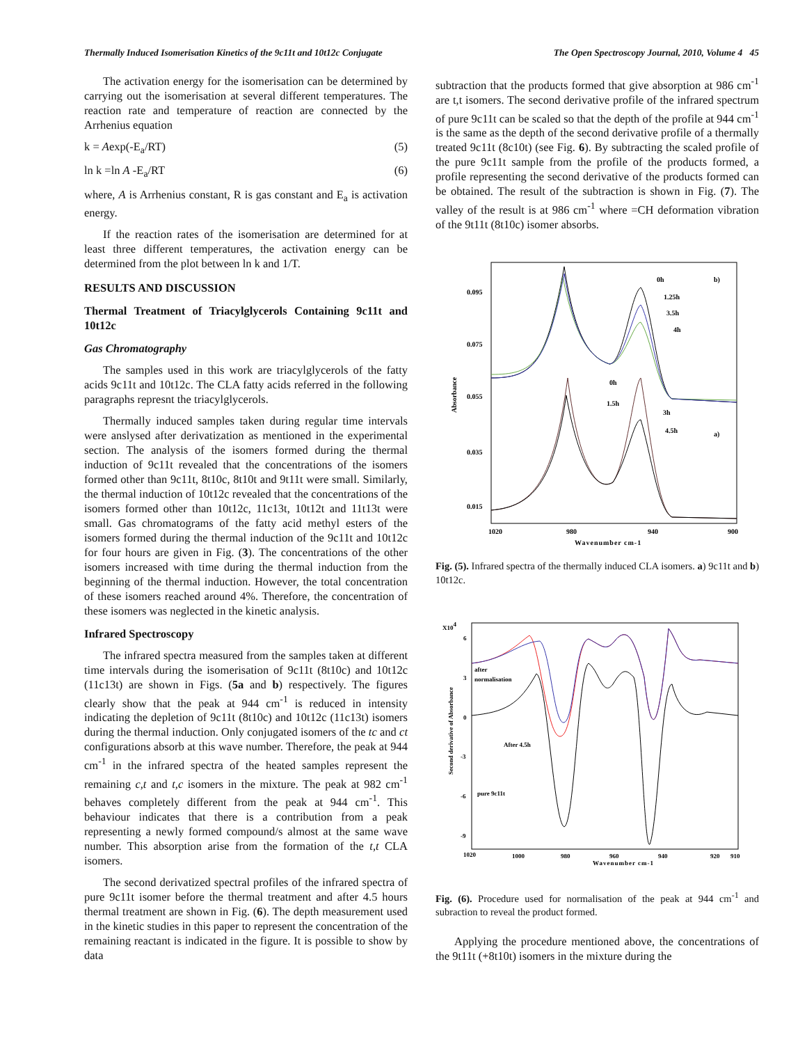Thermally Induced Isomerisation Kinetics of the 9c11t and 10t12c Conjugate The Open Spectroscopy Journal, 2010, Volume 4 45
The activation energy for the isomerisation can be determined by carrying out the isomerisation at several different temperatures. The reaction rate and temperature of reaction are connected by the Arrhenius equation
k = Aexp(-E<sub>a</sub>/RT) (5)
ln k =ln A -E<sub>a</sub>/RT (6)
where, A is Arrhenius constant, R is gas constant and E<sub>a</sub> is activation energy.
If the reaction rates of the isomerisation are determined for at least three different temperatures, the activation energy can be determined from the plot between ln k and 1/T.
RESULTS AND DISCUSSION
Thermal Treatment of Triacylglycerols Containing 9c11t and 10t12c
Gas Chromatography
The samples used in this work are triacylglycerols of the fatty acids 9c11t and 10t12c. The CLA fatty acids referred in the following paragraphs represnt the triacylglycerols.
Thermally induced samples taken during regular time intervals were anslysed after derivatization as mentioned in the experimental section. The analysis of the isomers formed during the thermal induction of 9c11t revealed that the concentrations of the isomers formed other than 9c11t, 8t10c, 8t10t and 9t11t were small. Similarly, the thermal induction of 10t12c revealed that the concentrations of the isomers formed other than 10t12c, 11c13t, 10t12t and 11t13t were small. Gas chromatograms of the fatty acid methyl esters of the isomers formed during the thermal induction of the 9c11t and 10t12c for four hours are given in Fig. (3). The concentrations of the other isomers increased with time during the thermal induction from the beginning of the thermal induction. However, the total concentration of these isomers reached around 4%. Therefore, the concentration of these isomers was neglected in the kinetic analysis.
Infrared Spectroscopy
The infrared spectra measured from the samples taken at different time intervals during the isomerisation of 9c11t (8t10c) and 10t12c (11c13t) are shown in Figs. (5a and b) respectively. The figures clearly show that the peak at 944 cm<sup>-1</sup> is reduced in intensity indicating the depletion of 9c11t (8t10c) and 10t12c (11c13t) isomers during the thermal induction. Only conjugated isomers of the tc and ct configurations absorb at this wave number. Therefore, the peak at 944 cm<sup>-1</sup> in the infrared spectra of the heated samples represent the remaining c,t and t,c isomers in the mixture. The peak at 982 cm<sup>-1</sup> behaves completely different from the peak at 944 cm<sup>-1</sup>. This behaviour indicates that there is a contribution from a peak representing a newly formed compound/s almost at the same wave number. This absorption arise from the formation of the t,t CLA isomers.
The second derivatized spectral profiles of the infrared spectra of pure 9c11t isomer before the thermal treatment and after 4.5 hours thermal treatment are shown in Fig. (6). The depth measurement used in the kinetic studies in this paper to represent the concentration of the remaining reactant is indicated in the figure. It is possible to show by data
subtraction that the products formed that give absorption at 986 cm<sup>-1</sup> are t,t isomers. The second derivative profile of the infrared spectrum of pure 9c11t can be scaled so that the depth of the profile at 944 cm<sup>-1</sup> is the same as the depth of the second derivative profile of a thermally treated 9c11t (8c10t) (see Fig. 6). By subtracting the scaled profile of the pure 9c11t sample from the profile of the products formed, a profile representing the second derivative of the products formed can be obtained. The result of the subtraction is shown in Fig. (7). The valley of the result is at 986 cm<sup>-1</sup> where =CH deformation vibration of the 9t11t (8t10c) isomer absorbs.
Absorbance
0.095
0.075
0.055
0.035
0.015
1020
980
940
900
Wavenumber cm-1
0h
1.25h
3.5h
4h
b)
0h
1.5h
3h
4.5h
a)
Fig. (5). Infrared spectra of the thermally induced CLA isomers. a) 9c11t and b) 10t12c.
X104
Second derivative of Absorbance
6
3
0
-3
-6
-9
1020
1000
980
960
940
920
910
Wavenumber cm-1
after
normalisation
After 4.5h
pure 9c11t
Fig. (6). Procedure used for normalisation of the peak at 944 cm<sup>-1</sup> and subraction to reveal the product formed.
Applying the procedure mentioned above, the concentrations of the 9t11t (+8t10t) isomers in the mixture during the